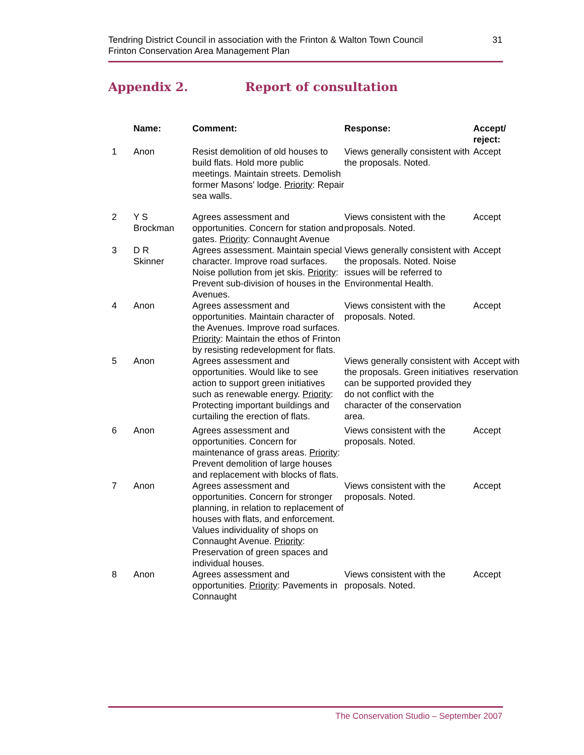Tendring District Council in association with the Frinton & Walton Town Council
Frinton Conservation Area Management Plan
31
Appendix 2. Report of consultation
| | Name: | Comment: | Response: | Accept/ reject: |
| --- | --- | --- | --- | --- |
| 1 | Anon | Resist demolition of old houses to build flats. Hold more public meetings. Maintain streets. Demolish former Masons' lodge. Priority : Repair sea walls. | Views generally consistent with the proposals. Noted. | Accept |
| 2 | Y S Brockman | Agrees assessment and opportunities. Concern for station and gates. Priority : Connaught Avenue | Views consistent with the proposals. Noted. | Accept |
| 3 | D R Skinner | Agrees assessment. Maintain special character. Improve road surfaces. Noise pollution from jet skis. Priority : Prevent sub-division of houses in the Avenues. | Views generally consistent with the proposals. Noted. Noise issues will be referred to Environmental Health. | Accept |
| 4 | Anon | Agrees assessment and opportunities. Maintain character of the Avenues. Improve road surfaces. Priority : Maintain the ethos of Frinton by resisting redevelopment for flats. | Views consistent with the proposals. Noted. | Accept |
| 5 | Anon | Agrees assessment and opportunities. Would like to see action to support green initiatives such as renewable energy. Priority : Protecting important buildings and curtailing the erection of flats. | Views generally consistent with the proposals. Green initiatives can be supported provided they do not conflict with the character of the conservation area. | Accept with reservation |
| 6 | Anon | Agrees assessment and opportunities. Concern for maintenance of grass areas. Priority : Prevent demolition of large houses and replacement with blocks of flats. | Views consistent with the proposals. Noted. | Accept |
| 7 | Anon | Agrees assessment and opportunities. Concern for stronger planning, in relation to replacement of houses with flats, and enforcement. Values individuality of shops on Connaught Avenue. Priority : Preservation of green spaces and individual houses. | Views consistent with the proposals. Noted. | Accept |
| 8 | Anon | Agrees assessment and opportunities. Priority : Pavements in Connaught | Views consistent with the proposals. Noted. | Accept |
The Conservation Studio – September 2007